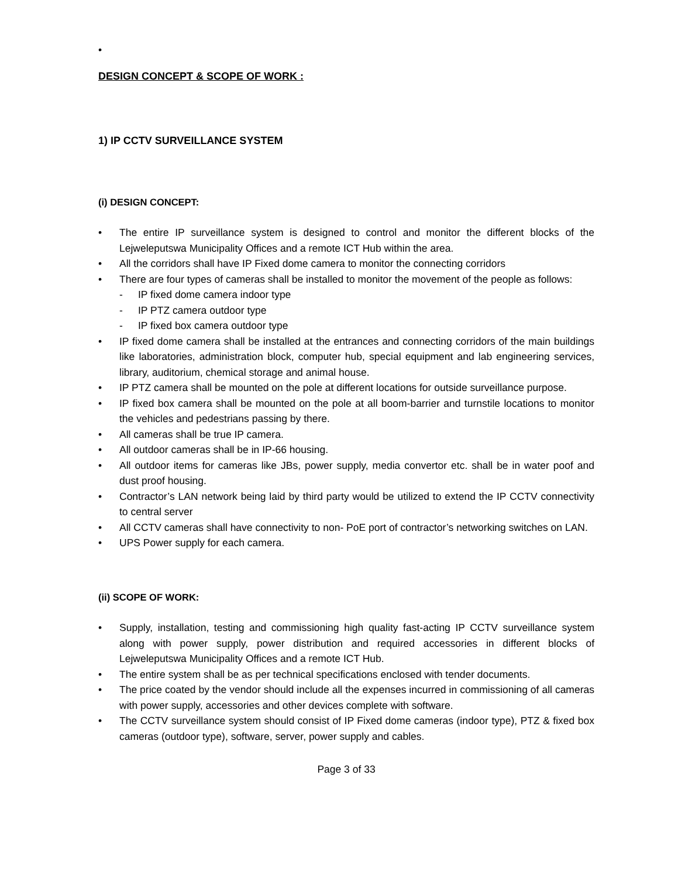•
DESIGN CONCEPT & SCOPE OF WORK :
1) IP CCTV SURVEILLANCE SYSTEM
(i) DESIGN CONCEPT:
• The entire IP surveillance system is designed to control and monitor the different blocks of the Lejweleputswa Municipality Offices and a remote ICT Hub within the area.
• All the corridors shall have IP Fixed dome camera to monitor the connecting corridors
• There are four types of cameras shall be installed to monitor the movement of the people as follows:
- IP fixed dome camera indoor type
- IP PTZ camera outdoor type
- IP fixed box camera outdoor type
• IP fixed dome camera shall be installed at the entrances and connecting corridors of the main buildings like laboratories, administration block, computer hub, special equipment and lab engineering services, library, auditorium, chemical storage and animal house.
• IP PTZ camera shall be mounted on the pole at different locations for outside surveillance purpose.
• IP fixed box camera shall be mounted on the pole at all boom-barrier and turnstile locations to monitor the vehicles and pedestrians passing by there.
• All cameras shall be true IP camera.
• All outdoor cameras shall be in IP-66 housing.
• All outdoor items for cameras like JBs, power supply, media convertor etc. shall be in water poof and dust proof housing.
• Contractor’s LAN network being laid by third party would be utilized to extend the IP CCTV connectivity to central server
• All CCTV cameras shall have connectivity to non- PoE port of contractor’s networking switches on LAN.
• UPS Power supply for each camera.
(ii) SCOPE OF WORK:
• Supply, installation, testing and commissioning high quality fast-acting IP CCTV surveillance system along with power supply, power distribution and required accessories in different blocks of Lejweleputswa Municipality Offices and a remote ICT Hub.
• The entire system shall be as per technical specifications enclosed with tender documents.
• The price coated by the vendor should include all the expenses incurred in commissioning of all cameras with power supply, accessories and other devices complete with software.
• The CCTV surveillance system should consist of IP Fixed dome cameras (indoor type), PTZ & fixed box cameras (outdoor type), software, server, power supply and cables.
Page 3 of 33